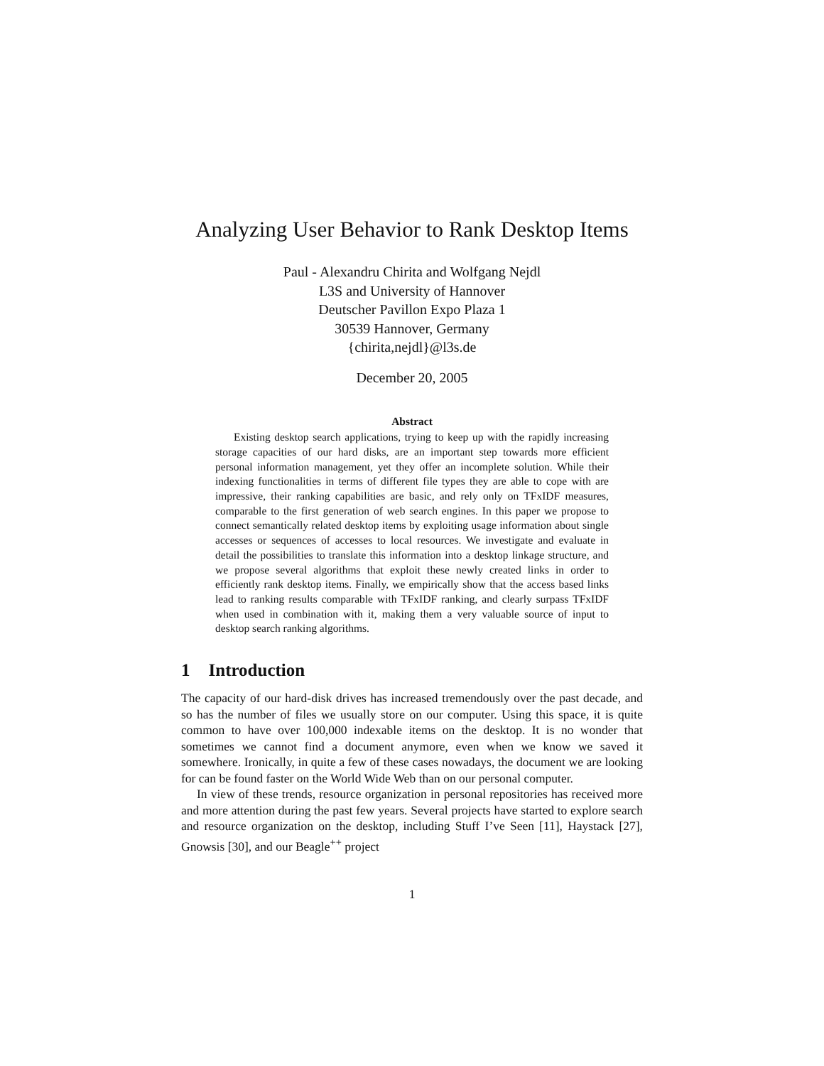Analyzing User Behavior to Rank Desktop Items
Paul - Alexandru Chirita and Wolfgang Nejdl
L3S and University of Hannover
Deutscher Pavillon Expo Plaza 1
30539 Hannover, Germany
{chirita,nejdl}@l3s.de
December 20, 2005
Abstract
Existing desktop search applications, trying to keep up with the rapidly increasing storage capacities of our hard disks, are an important step towards more efficient personal information management, yet they offer an incomplete solution. While their indexing functionalities in terms of different file types they are able to cope with are impressive, their ranking capabilities are basic, and rely only on TFxIDF measures, comparable to the first generation of web search engines. In this paper we propose to connect semantically related desktop items by exploiting usage information about single accesses or sequences of accesses to local resources. We investigate and evaluate in detail the possibilities to translate this information into a desktop linkage structure, and we propose several algorithms that exploit these newly created links in order to efficiently rank desktop items. Finally, we empirically show that the access based links lead to ranking results comparable with TFxIDF ranking, and clearly surpass TFxIDF when used in combination with it, making them a very valuable source of input to desktop search ranking algorithms.
1 Introduction
The capacity of our hard-disk drives has increased tremendously over the past decade, and so has the number of files we usually store on our computer. Using this space, it is quite common to have over 100,000 indexable items on the desktop. It is no wonder that sometimes we cannot find a document anymore, even when we know we saved it somewhere. Ironically, in quite a few of these cases nowadays, the document we are looking for can be found faster on the World Wide Web than on our personal computer.
In view of these trends, resource organization in personal repositories has received more and more attention during the past few years. Several projects have started to explore search and resource organization on the desktop, including Stuff I’ve Seen [11], Haystack [27], Gnowsis [30], and our Beagle<sup>++</sup> project
1